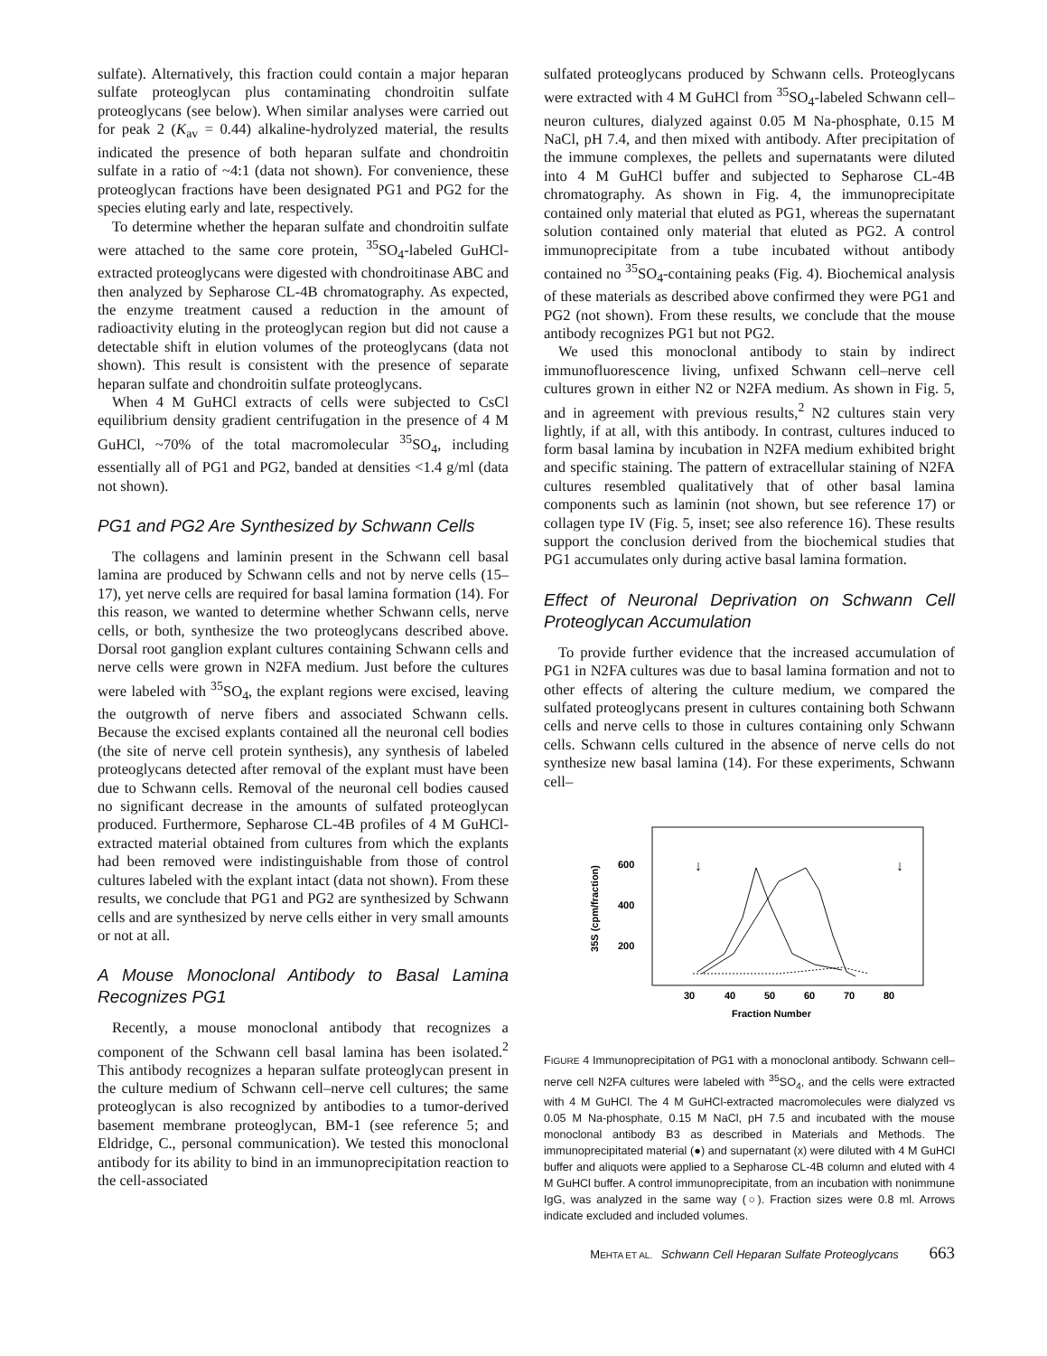sulfate). Alternatively, this fraction could contain a major heparan sulfate proteoglycan plus contaminating chondroitin sulfate proteoglycans (see below). When similar analyses were carried out for peak 2 (K<sub>av</sub> = 0.44) alkaline-hydrolyzed material, the results indicated the presence of both heparan sulfate and chondroitin sulfate in a ratio of ~4:1 (data not shown). For convenience, these proteoglycan fractions have been designated PG1 and PG2 for the species eluting early and late, respectively.
To determine whether the heparan sulfate and chondroitin sulfate were attached to the same core protein, <sup>35</sup>SO<sub>4</sub>-labeled GuHCl-extracted proteoglycans were digested with chondroitinase ABC and then analyzed by Sepharose CL-4B chromatography. As expected, the enzyme treatment caused a reduction in the amount of radioactivity eluting in the proteoglycan region but did not cause a detectable shift in elution volumes of the proteoglycans (data not shown). This result is consistent with the presence of separate heparan sulfate and chondroitin sulfate proteoglycans.
When 4 M GuHCl extracts of cells were subjected to CsCl equilibrium density gradient centrifugation in the presence of 4 M GuHCl, ~70% of the total macromolecular <sup>35</sup>SO<sub>4</sub>, including essentially all of PG1 and PG2, banded at densities <1.4 g/ml (data not shown).
PG1 and PG2 Are Synthesized by Schwann Cells
The collagens and laminin present in the Schwann cell basal lamina are produced by Schwann cells and not by nerve cells (15–17), yet nerve cells are required for basal lamina formation (14). For this reason, we wanted to determine whether Schwann cells, nerve cells, or both, synthesize the two proteoglycans described above. Dorsal root ganglion explant cultures containing Schwann cells and nerve cells were grown in N2FA medium. Just before the cultures were labeled with <sup>35</sup>SO<sub>4</sub>, the explant regions were excised, leaving the outgrowth of nerve fibers and associated Schwann cells. Because the excised explants contained all the neuronal cell bodies (the site of nerve cell protein synthesis), any synthesis of labeled proteoglycans detected after removal of the explant must have been due to Schwann cells. Removal of the neuronal cell bodies caused no significant decrease in the amounts of sulfated proteoglycan produced. Furthermore, Sepharose CL-4B profiles of 4 M GuHCl-extracted material obtained from cultures from which the explants had been removed were indistinguishable from those of control cultures labeled with the explant intact (data not shown). From these results, we conclude that PG1 and PG2 are synthesized by Schwann cells and are synthesized by nerve cells either in very small amounts or not at all.
A Mouse Monoclonal Antibody to Basal Lamina Recognizes PG1
Recently, a mouse monoclonal antibody that recognizes a component of the Schwann cell basal lamina has been isolated.<sup>2</sup> This antibody recognizes a heparan sulfate proteoglycan present in the culture medium of Schwann cell–nerve cell cultures; the same proteoglycan is also recognized by antibodies to a tumor-derived basement membrane proteoglycan, BM-1 (see reference 5; and Eldridge, C., personal communication). We tested this monoclonal antibody for its ability to bind in an immunoprecipitation reaction to the cell-associated
sulfated proteoglycans produced by Schwann cells. Proteoglycans were extracted with 4 M GuHCl from <sup>35</sup>SO<sub>4</sub>-labeled Schwann cell–neuron cultures, dialyzed against 0.05 M Na-phosphate, 0.15 M NaCl, pH 7.4, and then mixed with antibody. After precipitation of the immune complexes, the pellets and supernatants were diluted into 4 M GuHCl buffer and subjected to Sepharose CL-4B chromatography. As shown in Fig. 4, the immunoprecipitate contained only material that eluted as PG1, whereas the supernatant solution contained only material that eluted as PG2. A control immunoprecipitate from a tube incubated without antibody contained no <sup>35</sup>SO<sub>4</sub>-containing peaks (Fig. 4). Biochemical analysis of these materials as described above confirmed they were PG1 and PG2 (not shown). From these results, we conclude that the mouse antibody recognizes PG1 but not PG2.
We used this monoclonal antibody to stain by indirect immunofluorescence living, unfixed Schwann cell–nerve cell cultures grown in either N2 or N2FA medium. As shown in Fig. 5, and in agreement with previous results,<sup>2</sup> N2 cultures stain very lightly, if at all, with this antibody. In contrast, cultures induced to form basal lamina by incubation in N2FA medium exhibited bright and specific staining. The pattern of extracellular staining of N2FA cultures resembled qualitatively that of other basal lamina components such as laminin (not shown, but see reference 17) or collagen type IV (Fig. 5, inset; see also reference 16). These results support the conclusion derived from the biochemical studies that PG1 accumulates only during active basal lamina formation.
Effect of Neuronal Deprivation on Schwann Cell Proteoglycan Accumulation
To provide further evidence that the increased accumulation of PG1 in N2FA cultures was due to basal lamina formation and not to other effects of altering the culture medium, we compared the sulfated proteoglycans present in cultures containing both Schwann cells and nerve cells to those in cultures containing only Schwann cells. Schwann cells cultured in the absence of nerve cells do not synthesize new basal lamina (14). For these experiments, Schwann cell–
35S (cpm/fraction)
600
400
200
30
40
50
60
70
80
Fraction Number
↓
↓
FIGURE 4 Immunoprecipitation of PG1 with a monoclonal antibody. Schwann cell–nerve cell N2FA cultures were labeled with <sup>35</sup>SO<sub>4</sub>, and the cells were extracted with 4 M GuHCl. The 4 M GuHCl-extracted macromolecules were dialyzed vs 0.05 M Na-phosphate, 0.15 M NaCl, pH 7.5 and incubated with the mouse monoclonal antibody B3 as described in Materials and Methods. The immunoprecipitated material (●) and supernatant (x) were diluted with 4 M GuHCl buffer and aliquots were applied to a Sepharose CL-4B column and eluted with 4 M GuHCl buffer. A control immunoprecipitate, from an incubation with nonimmune IgG, was analyzed in the same way (○). Fraction sizes were 0.8 ml. Arrows indicate excluded and included volumes.
MEHTA ET AL. Schwann Cell Heparan Sulfate Proteoglycans 663